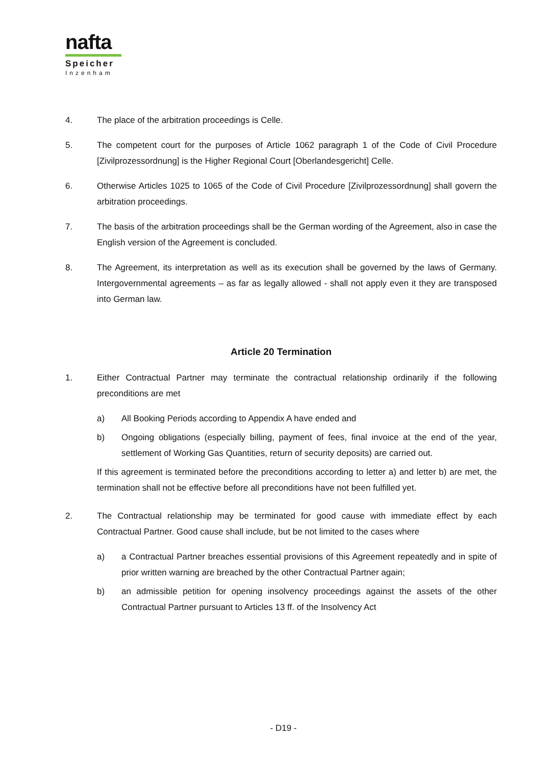nafta
Speicher
Inzenham
4. The place of the arbitration proceedings is Celle.
5. The competent court for the purposes of Article 1062 paragraph 1 of the Code of Civil Procedure [Zivilprozessordnung] is the Higher Regional Court [Oberlandesgericht] Celle.
6. Otherwise Articles 1025 to 1065 of the Code of Civil Procedure [Zivilprozessordnung] shall govern the arbitration proceedings.
7. The basis of the arbitration proceedings shall be the German wording of the Agreement, also in case the English version of the Agreement is concluded.
8. The Agreement, its interpretation as well as its execution shall be governed by the laws of Germany. Intergovernmental agreements – as far as legally allowed - shall not apply even it they are transposed into German law.
Article 20 Termination
1. Either Contractual Partner may terminate the contractual relationship ordinarily if the following preconditions are met
a) All Booking Periods according to Appendix A have ended and
b) Ongoing obligations (especially billing, payment of fees, final invoice at the end of the year, settlement of Working Gas Quantities, return of security deposits) are carried out.
If this agreement is terminated before the preconditions according to letter a) and letter b) are met, the termination shall not be effective before all preconditions have not been fulfilled yet.
2. The Contractual relationship may be terminated for good cause with immediate effect by each Contractual Partner. Good cause shall include, but be not limited to the cases where
a) a Contractual Partner breaches essential provisions of this Agreement repeatedly and in spite of prior written warning are breached by the other Contractual Partner again;
b) an admissible petition for opening insolvency proceedings against the assets of the other Contractual Partner pursuant to Articles 13 ff. of the Insolvency Act
- D19 -